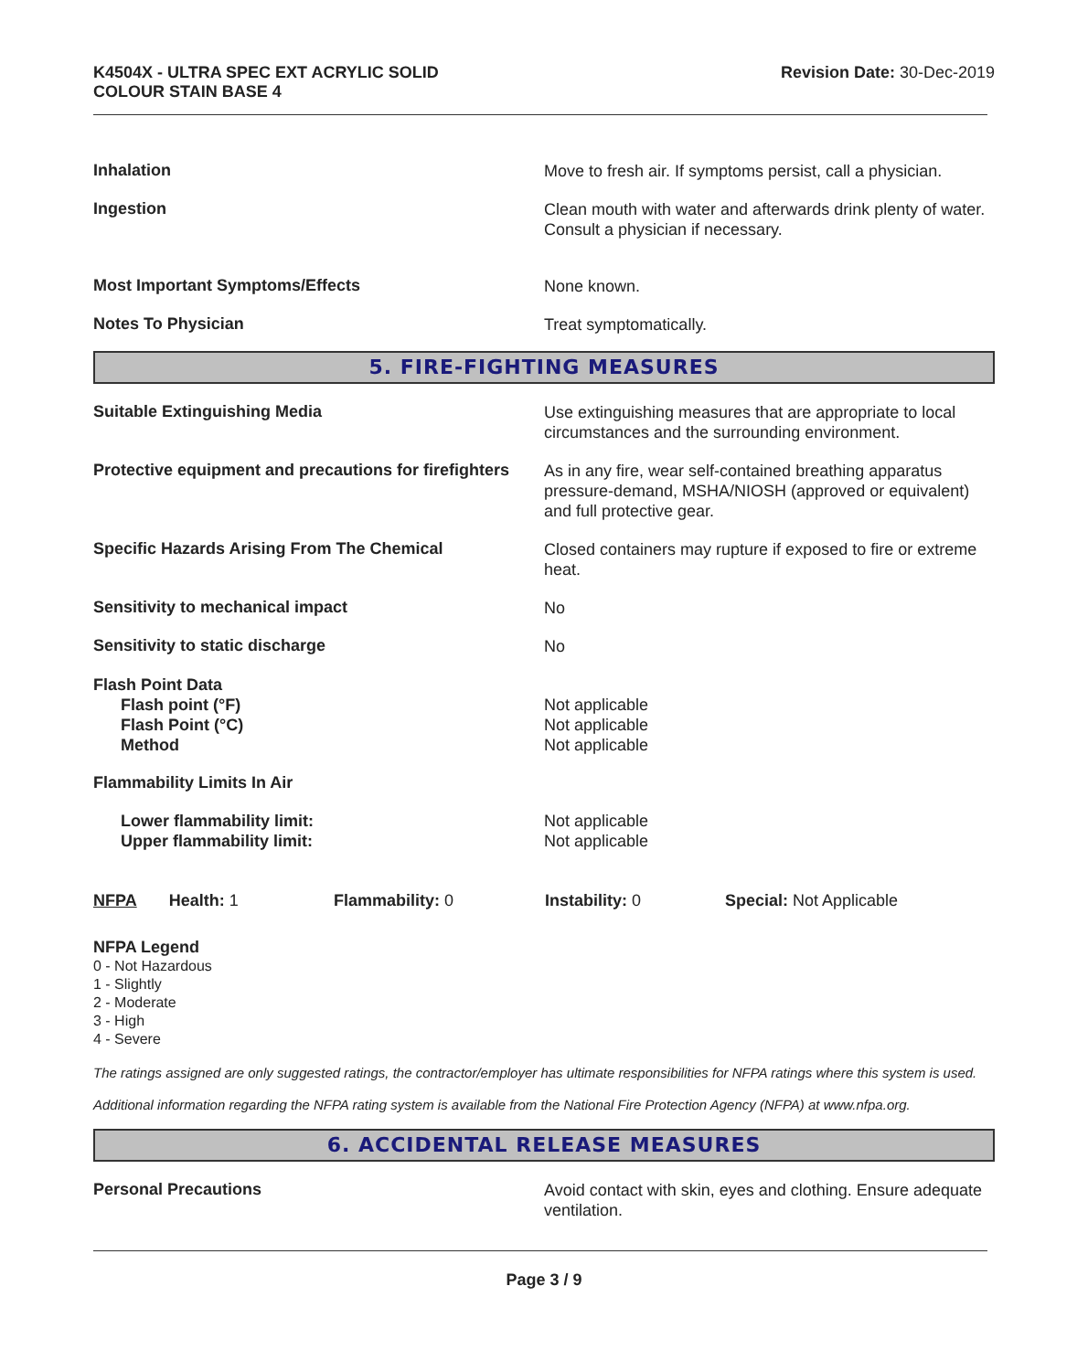K4504X - ULTRA SPEC EXT ACRYLIC SOLID
COLOUR STAIN BASE 4
Revision Date: 30-Dec-2019
Inhalation
Move to fresh air. If symptoms persist, call a physician.
Ingestion
Clean mouth with water and afterwards drink plenty of water. Consult a physician if necessary.
Most Important Symptoms/Effects
None known.
Notes To Physician
Treat symptomatically.
5. FIRE-FIGHTING MEASURES
Suitable Extinguishing Media
Use extinguishing measures that are appropriate to local circumstances and the surrounding environment.
Protective equipment and precautions for firefighters
As in any fire, wear self-contained breathing apparatus pressure-demand, MSHA/NIOSH (approved or equivalent) and full protective gear.
Specific Hazards Arising From The Chemical
Closed containers may rupture if exposed to fire or extreme heat.
Sensitivity to mechanical impact
No
Sensitivity to static discharge
No
Flash Point Data
Flash point (°F)
Flash Point (°C)
Method
Not applicable
Not applicable
Not applicable
Flammability Limits In Air
Lower flammability limit:
Upper flammability limit:
Not applicable
Not applicable
NFPA Health: 1
Flammability: 0 Instability: 0 Special: Not Applicable
NFPA Legend
0 - Not Hazardous
1 - Slightly
2 - Moderate
3 - High
4 - Severe
The ratings assigned are only suggested ratings, the contractor/employer has ultimate responsibilities for NFPA ratings where this system is used.
Additional information regarding the NFPA rating system is available from the National Fire Protection Agency (NFPA) at www.nfpa.org.
6. ACCIDENTAL RELEASE MEASURES
Personal Precautions
Avoid contact with skin, eyes and clothing. Ensure adequate ventilation.
Page 3 / 9